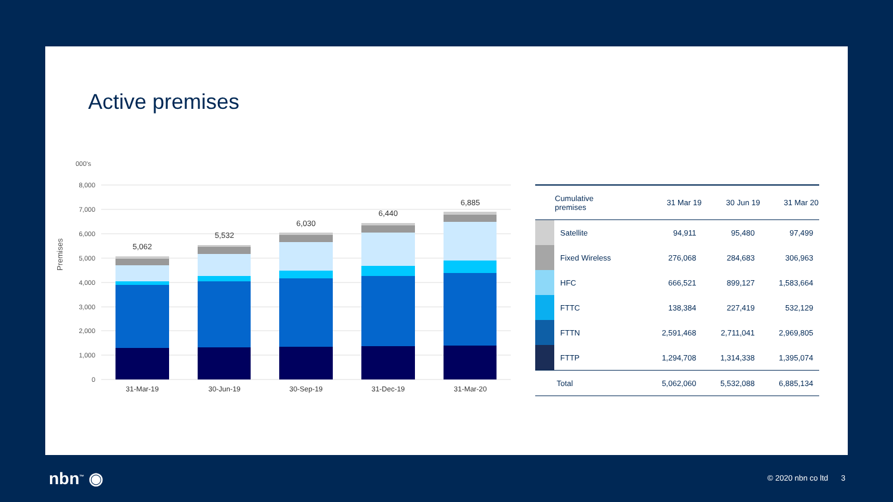Active premises
000's
Premises
8,000
7,000
6,000
5,000
4,000
3,000
2,000
1,000
0
5,062
5,532
6,030
6,440
6,885
31-Mar-19
30-Jun-19
30-Sep-19
31-Dec-19
31-Mar-20
| | Cumulative premises | 31 Mar 19 | 30 Jun 19 | 31 Mar 20 |
| --- | --- | --- | --- | --- |
| | Satellite | 94,911 | 95,480 | 97,499 |
| | Fixed Wireless | 276,068 | 284,683 | 306,963 |
| | HFC | 666,521 | 899,127 | 1,583,664 |
| | FTTC | 138,384 | 227,419 | 532,129 |
| | FTTN | 2,591,468 | 2,711,041 | 2,969,805 |
| | FTTP | 1,294,708 | 1,314,338 | 1,395,074 |
| | Total | 5,062,060 | 5,532,088 | 6,885,134 |
nbn<sup>™</sup> ◉ © 2020 nbn co ltd 3